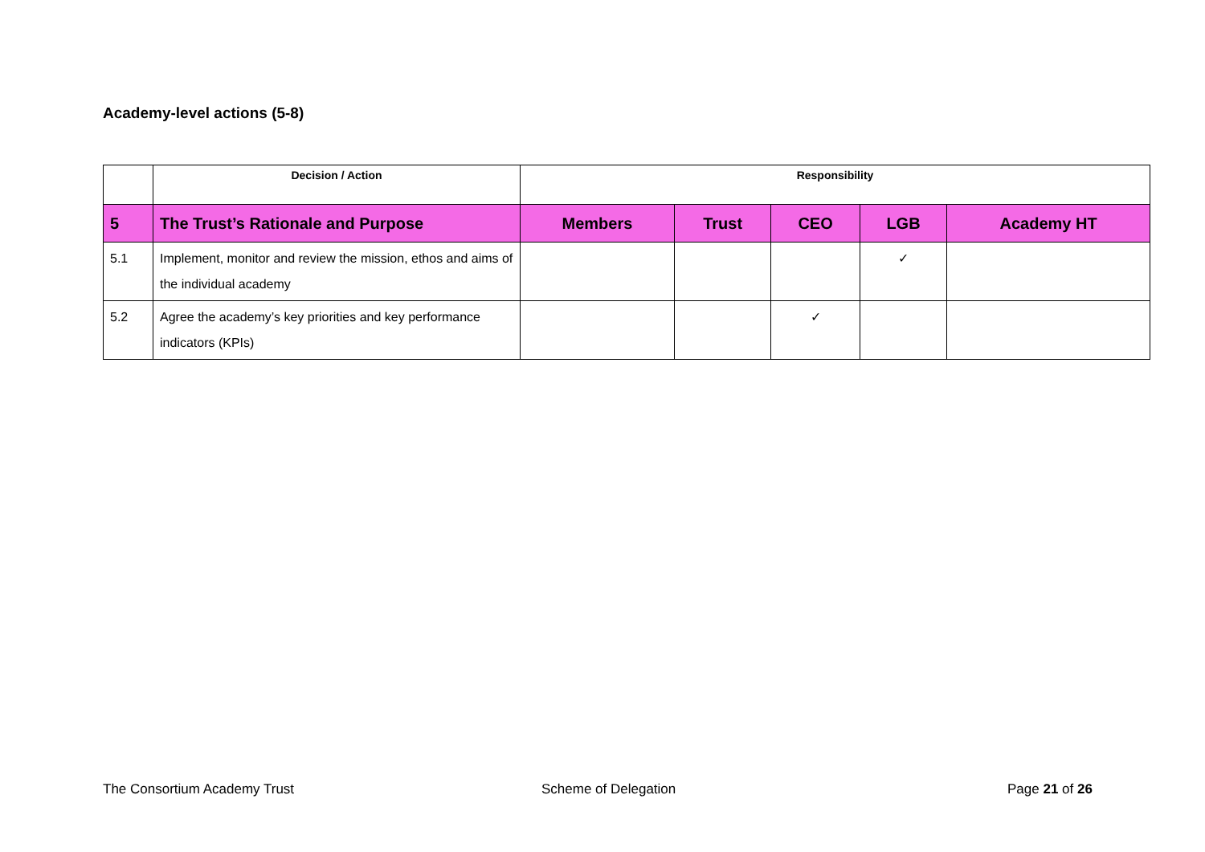Academy-level actions (5-8)
| | Decision / Action | Responsibility | | | | |
| --- | --- | --- | --- | --- | --- | --- |
| 5 | The Trust’s Rationale and Purpose | Members | Trust | CEO | LGB | Academy HT |
| 5.1 | Implement, monitor and review the mission, ethos and aims of the individual academy | | | | ✓ | |
| 5.2 | Agree the academy’s key priorities and key performance indicators (KPIs) | | | ✓ | | |
The Consortium Academy Trust Scheme of Delegation Page 21 of 26